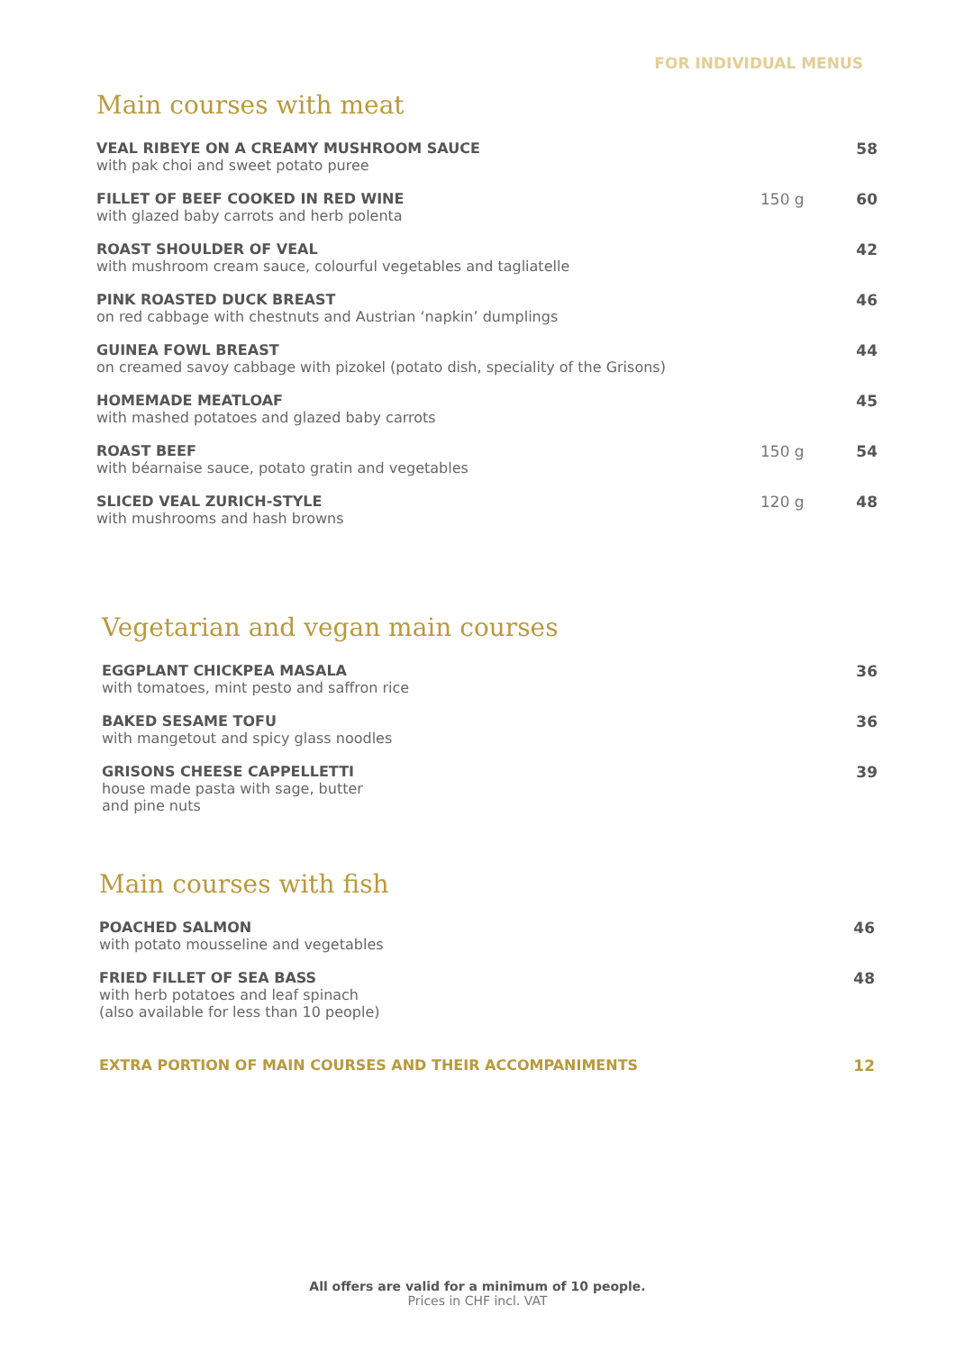FOR INDIVIDUAL MENUS
Main courses with meat
VEAL RIBEYE ON A CREAMY MUSHROOM SAUCE
with pak choi and sweet potato puree
58
FILLET OF BEEF COOKED IN RED WINE
with glazed baby carrots and herb polenta
150 g 60
ROAST SHOULDER OF VEAL
with mushroom cream sauce, colourful vegetables and tagliatelle
42
PINK ROASTED DUCK BREAST
on red cabbage with chestnuts and Austrian ‘napkin’ dumplings
46
GUINEA FOWL BREAST
on creamed savoy cabbage with pizokel (potato dish, speciality of the Grisons)
44
HOMEMADE MEATLOAF
with mashed potatoes and glazed baby carrots
45
ROAST BEEF
with béarnaise sauce, potato gratin and vegetables
150 g 54
SLICED VEAL ZURICH-STYLE
with mushrooms and hash browns
120 g 48
Vegetarian and vegan main courses
EGGPLANT CHICKPEA MASALA
with tomatoes, mint pesto and saffron rice
36
BAKED SESAME TOFU
with mangetout and spicy glass noodles
36
GRISONS CHEESE CAPPELLETTI
house made pasta with sage, butter
and pine nuts
39
Main courses with fish
POACHED SALMON
with potato mousseline and vegetables
46
FRIED FILLET OF SEA BASS
with herb potatoes and leaf spinach
(also available for less than 10 people)
48
EXTRA PORTION OF MAIN COURSES AND THEIR ACCOMPANIMENTS
12
All offers are valid for a minimum of 10 people.
Prices in CHF incl. VAT